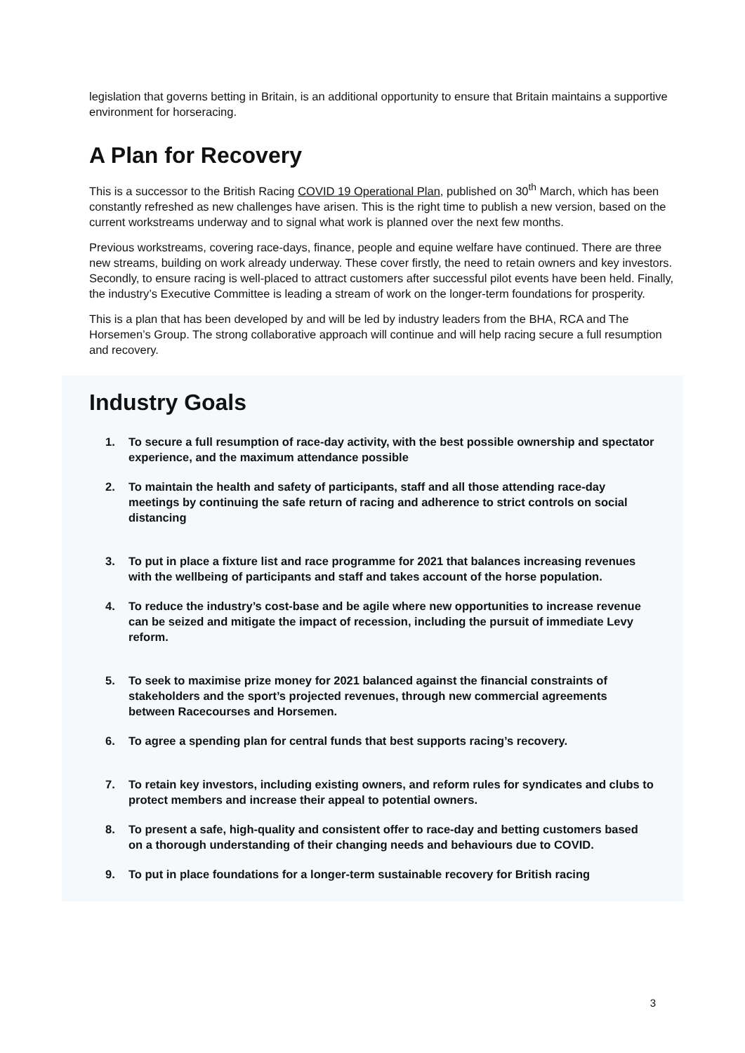legislation that governs betting in Britain, is an additional opportunity to ensure that Britain maintains a supportive environment for horseracing.
A Plan for Recovery
This is a successor to the British Racing COVID 19 Operational Plan, published on 30<sup>th</sup> March, which has been constantly refreshed as new challenges have arisen. This is the right time to publish a new version, based on the current workstreams underway and to signal what work is planned over the next few months.
Previous workstreams, covering race-days, finance, people and equine welfare have continued. There are three new streams, building on work already underway. These cover firstly, the need to retain owners and key investors. Secondly, to ensure racing is well-placed to attract customers after successful pilot events have been held. Finally, the industry’s Executive Committee is leading a stream of work on the longer-term foundations for prosperity.
This is a plan that has been developed by and will be led by industry leaders from the BHA, RCA and The Horsemen’s Group. The strong collaborative approach will continue and will help racing secure a full resumption and recovery.
Industry Goals
1. To secure a full resumption of race-day activity, with the best possible ownership and spectator experience, and the maximum attendance possible
2. To maintain the health and safety of participants, staff and all those attending race-day meetings by continuing the safe return of racing and adherence to strict controls on social distancing
3. To put in place a fixture list and race programme for 2021 that balances increasing revenues with the wellbeing of participants and staff and takes account of the horse population.
4. To reduce the industry’s cost-base and be agile where new opportunities to increase revenue can be seized and mitigate the impact of recession, including the pursuit of immediate Levy reform.
5. To seek to maximise prize money for 2021 balanced against the financial constraints of stakeholders and the sport’s projected revenues, through new commercial agreements between Racecourses and Horsemen.
6. To agree a spending plan for central funds that best supports racing’s recovery.
7. To retain key investors, including existing owners, and reform rules for syndicates and clubs to protect members and increase their appeal to potential owners.
8. To present a safe, high-quality and consistent offer to race-day and betting customers based on a thorough understanding of their changing needs and behaviours due to COVID.
9. To put in place foundations for a longer-term sustainable recovery for British racing
3